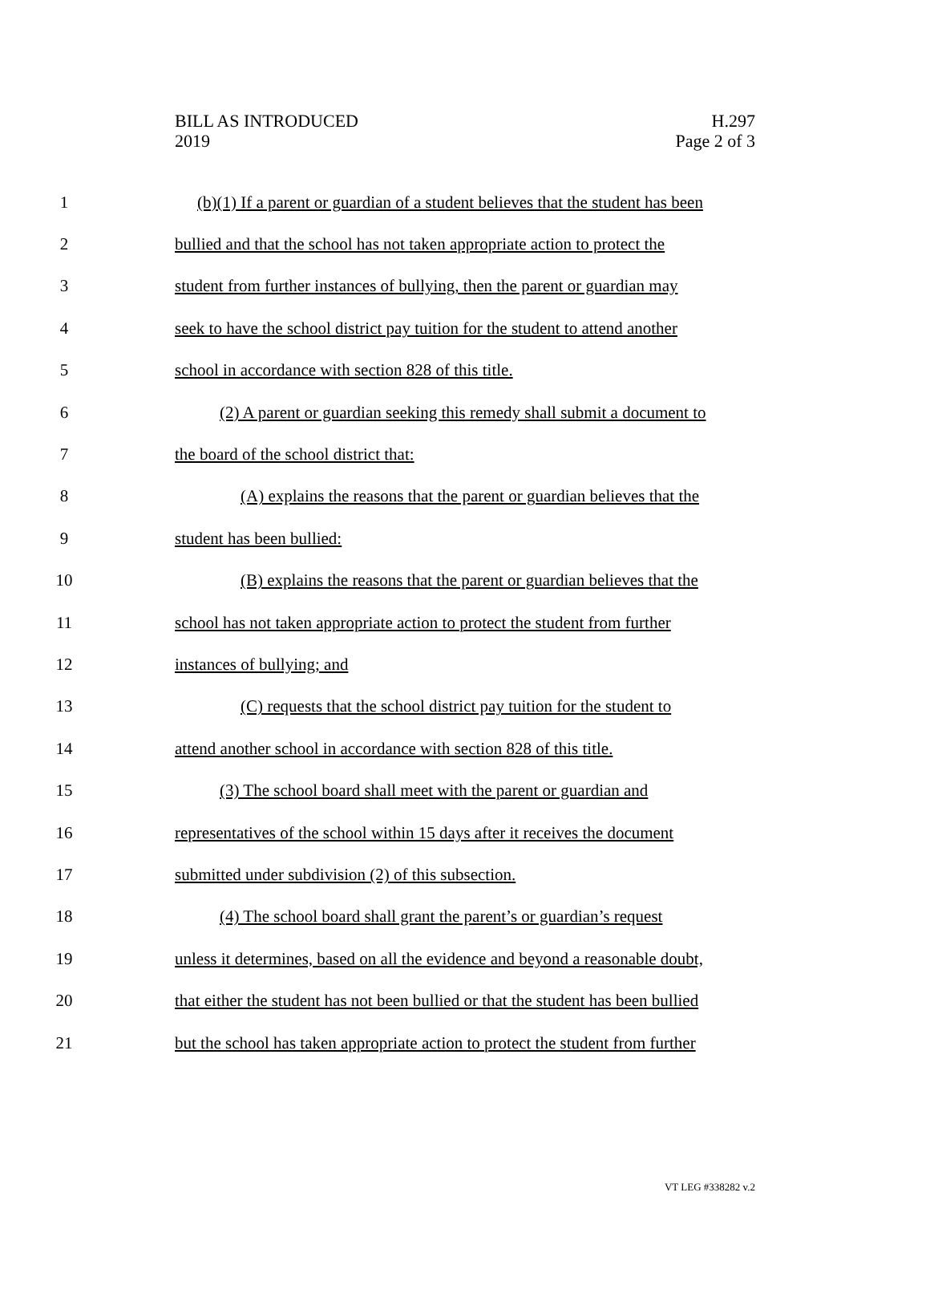BILL AS INTRODUCED
2019
H.297
Page 2 of 3
1 (b)(1) If a parent or guardian of a student believes that the student has been
2 bullied and that the school has not taken appropriate action to protect the
3 student from further instances of bullying, then the parent or guardian may
4 seek to have the school district pay tuition for the student to attend another
5 school in accordance with section 828 of this title.
6 (2) A parent or guardian seeking this remedy shall submit a document to
7 the board of the school district that:
8 (A) explains the reasons that the parent or guardian believes that the
9 student has been bullied:
10 (B) explains the reasons that the parent or guardian believes that the
11 school has not taken appropriate action to protect the student from further
12 instances of bullying; and
13 (C) requests that the school district pay tuition for the student to
14 attend another school in accordance with section 828 of this title.
15 (3) The school board shall meet with the parent or guardian and
16 representatives of the school within 15 days after it receives the document
17 submitted under subdivision (2) of this subsection.
18 (4) The school board shall grant the parent’s or guardian’s request
19 unless it determines, based on all the evidence and beyond a reasonable doubt,
20 that either the student has not been bullied or that the student has been bullied
21 but the school has taken appropriate action to protect the student from further
VT LEG #338282 v.2